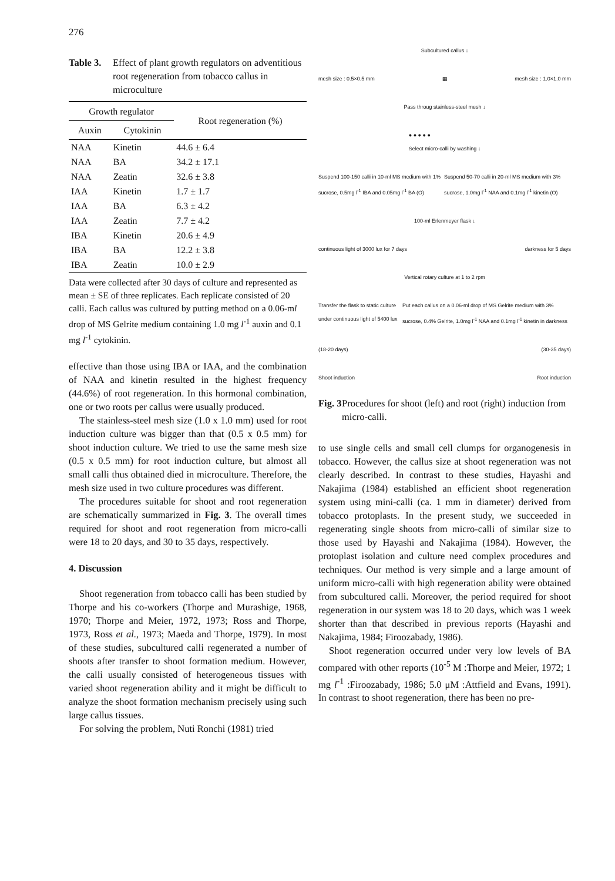276
Table 3. Effect of plant growth regulators on adventitious root regeneration from tobacco callus in microculture
| Growth regulator | | Root regeneration (%) |
| --- | --- | --- |
| Auxin | Cytokinin | |
| NAA | Kinetin | 44.6 ± 6.4 |
| NAA | BA | 34.2 ± 17.1 |
| NAA | Zeatin | 32.6 ± 3.8 |
| IAA | Kinetin | 1.7 ± 1.7 |
| IAA | BA | 6.3 ± 4.2 |
| IAA | Zeatin | 7.7 ± 4.2 |
| IBA | Kinetin | 20.6 ± 4.9 |
| IBA | BA | 12.2 ± 3.8 |
| IBA | Zeatin | 10.0 ± 2.9 |
Data were collected after 30 days of culture and represented as mean ± SE of three replicates. Each replicate consisted of 20 calli. Each callus was cultured by putting method on a 0.06-ml drop of MS Gelrite medium containing 1.0 mg l<sup>-1</sup> auxin and 0.1 mg l<sup>-1</sup> cytokinin.
effective than those using IBA or IAA, and the combination of NAA and kinetin resulted in the highest frequency (44.6%) of root regeneration. In this hormonal combination, one or two roots per callus were usually produced.
The stainless-steel mesh size (1.0 x 1.0 mm) used for root induction culture was bigger than that (0.5 x 0.5 mm) for shoot induction culture. We tried to use the same mesh size (0.5 x 0.5 mm) for root induction culture, but almost all small calli thus obtained died in microculture. Therefore, the mesh size used in two culture procedures was different.
The procedures suitable for shoot and root regeneration are schematically summarized in Fig. 3. The overall times required for shoot and root regeneration from micro-calli were 18 to 20 days, and 30 to 35 days, respectively.
4. Discussion
Shoot regeneration from tobacco calli has been studied by Thorpe and his co-workers (Thorpe and Murashige, 1968, 1970; Thorpe and Meier, 1972, 1973; Ross and Thorpe, 1973, Ross et al., 1973; Maeda and Thorpe, 1979). In most of these studies, subcultured calli regenerated a number of shoots after transfer to shoot formation medium. However, the calli usually consisted of heterogeneous tissues with varied shoot regeneration ability and it might be difficult to analyze the shoot formation mechanism precisely using such large callus tissues.
For solving the problem, Nuti Ronchi (1981) tried
Subcultured callus ↓
mesh size : 0.5×0.5 mm ▦ mesh size : 1.0×1.0 mm
Pass throug stainless-steel mesh ↓
● ● ● ● ●
Select micro-calli by washing ↓
Suspend 100-150 calli in 10-ml MS medium with 1% sucrose, 0.5mg l<sup>-1</sup> IBA and 0.05mg l<sup>-1</sup> BA (O) Suspend 50-70 calli in 20-ml MS medium with 3% sucrose, 1.0mg l<sup>-1</sup> NAA and 0.1mg l<sup>-1</sup> kinetin (O)
100-ml Erlenmeyer flask ↓
continuous light of 3000 lux for 7 days darkness for 5 days
Vertical rotary culture at 1 to 2 rpm
Transfer the flask to static culture under continuous light of 5400 lux Put each callus on a 0.06-ml drop of MS Gelrite medium with 3% sucrose, 0.4% Gelrite, 1.0mg l<sup>-1</sup> NAA and 0.1mg l<sup>-1</sup> kinetin in darkness
(18-20 days) (30-35 days)
Shoot induction Root induction
Fig. 3 Procedures for shoot (left) and root (right) induction from micro-calli.
to use single cells and small cell clumps for organogenesis in tobacco. However, the callus size at shoot regeneration was not clearly described. In contrast to these studies, Hayashi and Nakajima (1984) established an efficient shoot regeneration system using mini-calli (ca. 1 mm in diameter) derived from tobacco protoplasts. In the present study, we succeeded in regenerating single shoots from micro-calli of similar size to those used by Hayashi and Nakajima (1984). However, the protoplast isolation and culture need complex procedures and techniques. Our method is very simple and a large amount of uniform micro-calli with high regeneration ability were obtained from subcultured calli. Moreover, the period required for shoot regeneration in our system was 18 to 20 days, which was 1 week shorter than that described in previous reports (Hayashi and Nakajima, 1984; Firoozabady, 1986).
Shoot regeneration occurred under very low levels of BA compared with other reports (10<sup>-5</sup> M :Thorpe and Meier, 1972; 1 mg l<sup>-1</sup> :Firoozabady, 1986; 5.0 μM :Attfield and Evans, 1991). In contrast to shoot regeneration, there has been no pre-